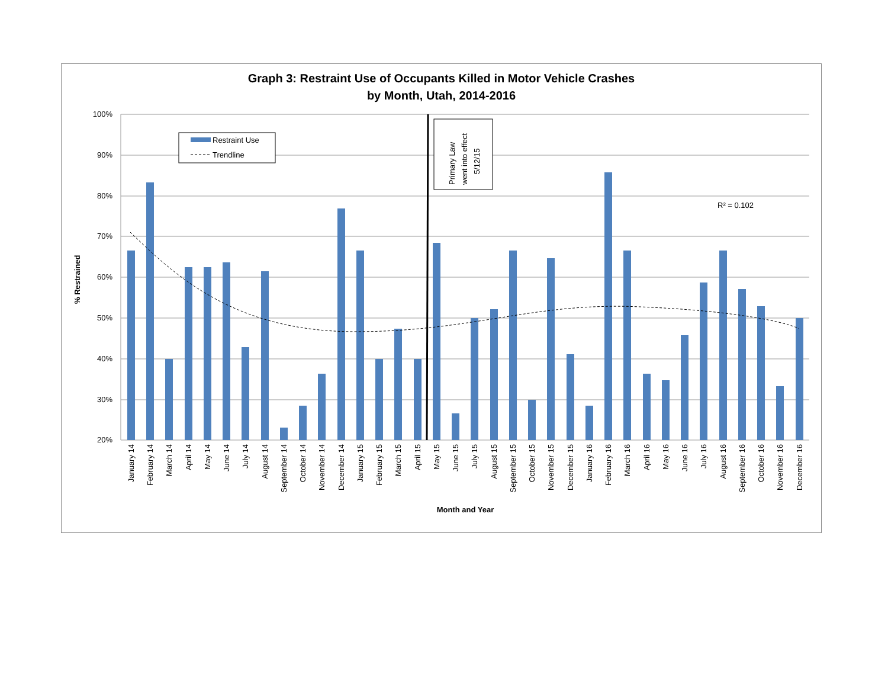Graph 3: Restraint Use of Occupants Killed in Motor Vehicle Crashes
by Month, Utah, 2014-2016
100%
90%
80%
70%
60%
50%
40%
30%
20%
Primary Law
went into effect
5/12/15
Restraint Use
Trendline
R² = 0.102
% Restrained
Month and Year
January 14
February 14
March 14
April 14
May 14
June 14
July 14
August 14
September 14
October 14
November 14
December 14
January 15
February 15
March 15
April 15
May 15
June 15
July 15
August 15
September 15
October 15
November 15
December 15
January 16
February 16
March 16
April 16
May 16
June 16
July 16
August 16
September 16
October 16
November 16
December 16